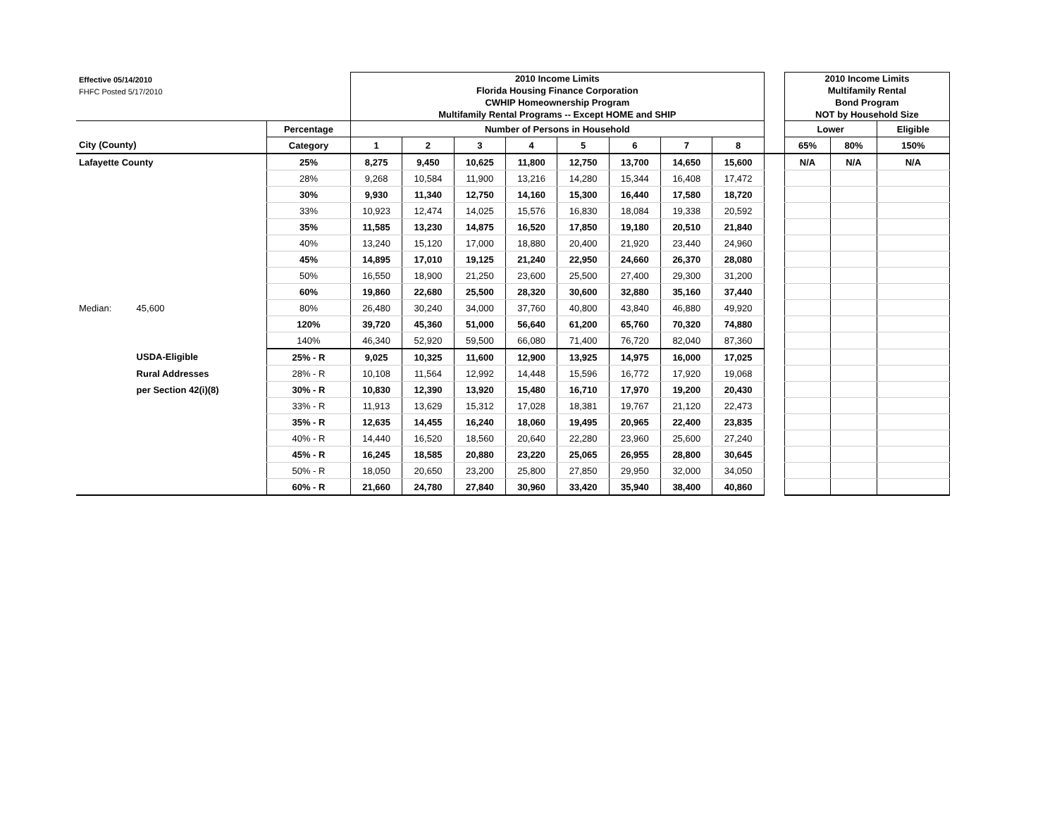| Effective 05/14/2010 FHFC Posted 5/17/2010 | | | 2010 Income Limits Florida Housing Finance Corporation CWHIP Homeownership Program Multifamily Rental Programs -- Except HOME and SHIP | | | | | | | | | 2010 Income Limits Multifamily Rental Bond Program NOT by Household Size | | |
| | | Percentage | Number of Persons in Household | | | | | | | | | Lower | | Eligible |
| City (County) | | Category | 1 | 2 | 3 | 4 | 5 | 6 | 7 | 8 | | 65% | 80% | 150% |
| Lafayette County | | 25% | 8,275 | 9,450 | 10,625 | 11,800 | 12,750 | 13,700 | 14,650 | 15,600 | | N/A | N/A | N/A |
| | | 28% | 9,268 | 10,584 | 11,900 | 13,216 | 14,280 | 15,344 | 16,408 | 17,472 | | | | |
| | | 30% | 9,930 | 11,340 | 12,750 | 14,160 | 15,300 | 16,440 | 17,580 | 18,720 | | | | |
| | | 33% | 10,923 | 12,474 | 14,025 | 15,576 | 16,830 | 18,084 | 19,338 | 20,592 | | | | |
| | | 35% | 11,585 | 13,230 | 14,875 | 16,520 | 17,850 | 19,180 | 20,510 | 21,840 | | | | |
| | | 40% | 13,240 | 15,120 | 17,000 | 18,880 | 20,400 | 21,920 | 23,440 | 24,960 | | | | |
| | | 45% | 14,895 | 17,010 | 19,125 | 21,240 | 22,950 | 24,660 | 26,370 | 28,080 | | | | |
| | | 50% | 16,550 | 18,900 | 21,250 | 23,600 | 25,500 | 27,400 | 29,300 | 31,200 | | | | |
| | | 60% | 19,860 | 22,680 | 25,500 | 28,320 | 30,600 | 32,880 | 35,160 | 37,440 | | | | |
| Median: | 45,600 | 80% | 26,480 | 30,240 | 34,000 | 37,760 | 40,800 | 43,840 | 46,880 | 49,920 | | | | |
| | | 120% | 39,720 | 45,360 | 51,000 | 56,640 | 61,200 | 65,760 | 70,320 | 74,880 | | | | |
| | | 140% | 46,340 | 52,920 | 59,500 | 66,080 | 71,400 | 76,720 | 82,040 | 87,360 | | | | |
| | USDA-Eligible | 25% - R | 9,025 | 10,325 | 11,600 | 12,900 | 13,925 | 14,975 | 16,000 | 17,025 | | | | |
| | Rural Addresses | 28% - R | 10,108 | 11,564 | 12,992 | 14,448 | 15,596 | 16,772 | 17,920 | 19,068 | | | | |
| | per Section 42(i)(8) | 30% - R | 10,830 | 12,390 | 13,920 | 15,480 | 16,710 | 17,970 | 19,200 | 20,430 | | | | |
| | | 33% - R | 11,913 | 13,629 | 15,312 | 17,028 | 18,381 | 19,767 | 21,120 | 22,473 | | | | |
| | | 35% - R | 12,635 | 14,455 | 16,240 | 18,060 | 19,495 | 20,965 | 22,400 | 23,835 | | | | |
| | | 40% - R | 14,440 | 16,520 | 18,560 | 20,640 | 22,280 | 23,960 | 25,600 | 27,240 | | | | |
| | | 45% - R | 16,245 | 18,585 | 20,880 | 23,220 | 25,065 | 26,955 | 28,800 | 30,645 | | | | |
| | | 50% - R | 18,050 | 20,650 | 23,200 | 25,800 | 27,850 | 29,950 | 32,000 | 34,050 | | | | |
| | | 60% - R | 21,660 | 24,780 | 27,840 | 30,960 | 33,420 | 35,940 | 38,400 | 40,860 | | | | |